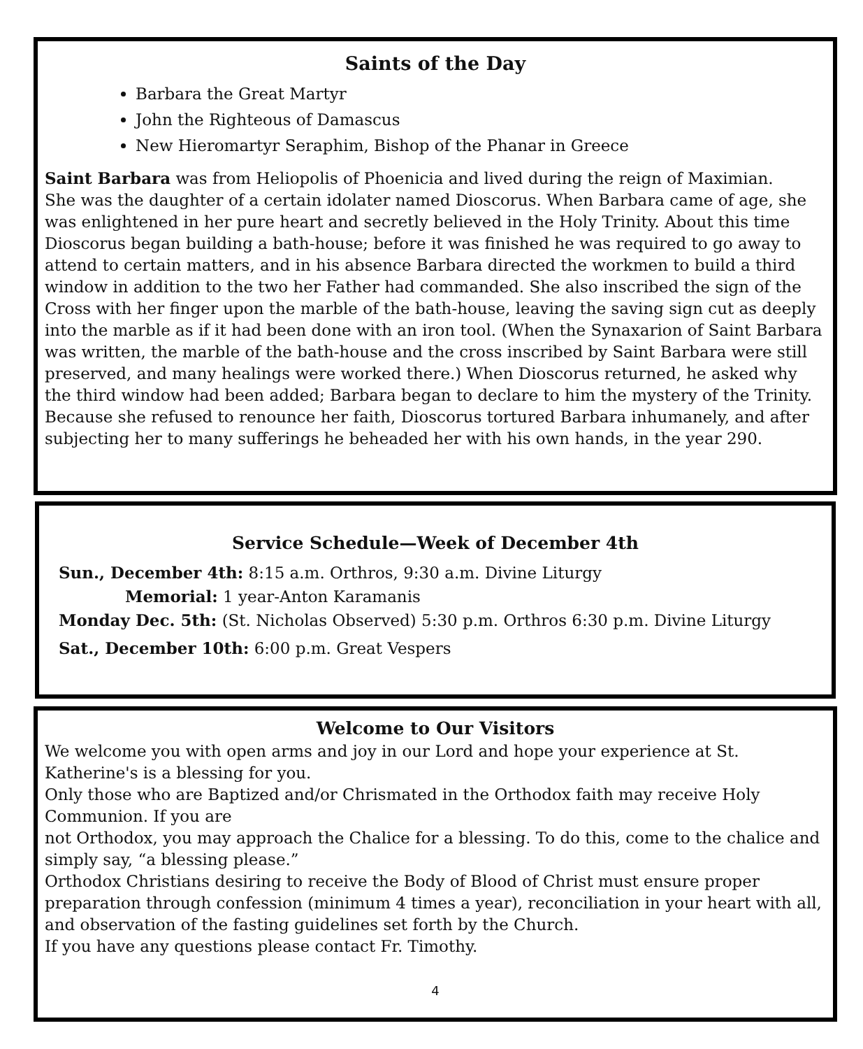Saints of the Day
Barbara the Great Martyr
John the Righteous of Damascus
New Hieromartyr Seraphim, Bishop of the Phanar in Greece
Saint Barbara was from Heliopolis of Phoenicia and lived during the reign of Maximian.
She was the daughter of a certain idolater named Dioscorus. When Barbara came of age, she was enlightened in her pure heart and secretly believed in the Holy Trinity. About this time Dioscorus began building a bath-house; before it was finished he was required to go away to attend to certain matters, and in his absence Barbara directed the workmen to build a third window in addition to the two her Father had commanded. She also inscribed the sign of the Cross with her finger upon the marble of the bath-house, leaving the saving sign cut as deeply into the marble as if it had been done with an iron tool. (When the Synaxarion of Saint Barbara was written, the marble of the bath-house and the cross inscribed by Saint Barbara were still preserved, and many healings were worked there.) When Dioscorus returned, he asked why the third window had been added; Barbara began to declare to him the mystery of the Trinity. Because she refused to renounce her faith, Dioscorus tortured Barbara inhumanely, and after subjecting her to many sufferings he beheaded her with his own hands, in the year 290.
Service Schedule—Week of December 4th
Sun., December 4th: 8:15 a.m. Orthros, 9:30 a.m. Divine Liturgy
Memorial: 1 year-Anton Karamanis
Monday Dec. 5th: (St. Nicholas Observed) 5:30 p.m. Orthros 6:30 p.m. Divine Liturgy
Sat., December 10th: 6:00 p.m. Great Vespers
Welcome to Our Visitors
We welcome you with open arms and joy in our Lord and hope your experience at St. Katherine's is a blessing for you.
Only those who are Baptized and/or Chrismated in the Orthodox faith may receive Holy Communion. If you are
not Orthodox, you may approach the Chalice for a blessing. To do this, come to the chalice and simply say, “a blessing please.”
Orthodox Christians desiring to receive the Body of Blood of Christ must ensure proper preparation through confession (minimum 4 times a year), reconciliation in your heart with all, and observation of the fasting guidelines set forth by the Church.
If you have any questions please contact Fr. Timothy.
4